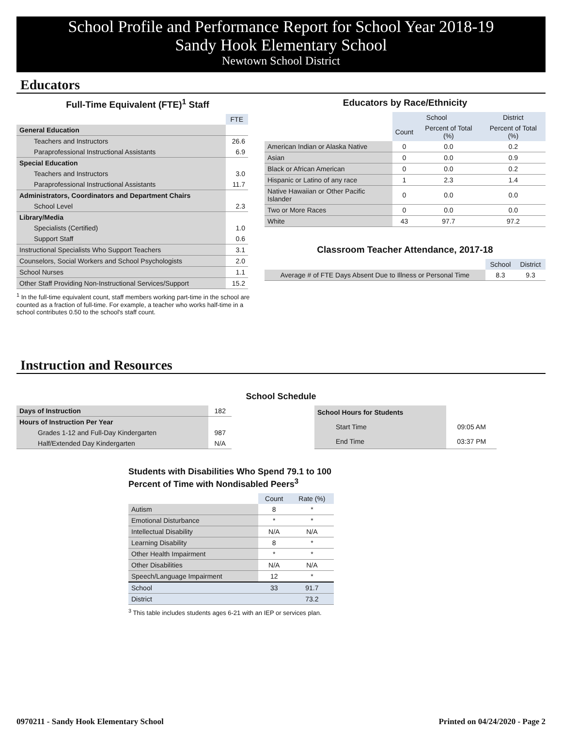School Profile and Performance Report for School Year 2018-19
Sandy Hook Elementary School
Newtown School District
Educators
Full-Time Equivalent (FTE)<sup>1</sup> Staff
| | FTE |
| --- | --- |
| General Education | |
| Teachers and Instructors | 26.6 |
| Paraprofessional Instructional Assistants | 6.9 |
| Special Education | |
| Teachers and Instructors | 3.0 |
| Paraprofessional Instructional Assistants | 11.7 |
| Administrators, Coordinators and Department Chairs | |
| School Level | 2.3 |
| Library/Media | |
| Specialists (Certified) | 1.0 |
| Support Staff | 0.6 |
| Instructional Specialists Who Support Teachers | 3.1 |
| Counselors, Social Workers and School Psychologists | 2.0 |
| School Nurses | 1.1 |
| Other Staff Providing Non-Instructional Services/Support | 15.2 |
<sup>1</sup> In the full-time equivalent count, staff members working part-time in the school are counted as a fraction of full-time. For example, a teacher who works half-time in a school contributes 0.50 to the school's staff count.
Educators by Race/Ethnicity
| | School | | District |
| --- | --- | --- | --- |
| | Count | Percent of Total (%) | Percent of Total (%) |
| American Indian or Alaska Native | 0 | 0.0 | 0.2 |
| Asian | 0 | 0.0 | 0.9 |
| Black or African American | 0 | 0.0 | 0.2 |
| Hispanic or Latino of any race | 1 | 2.3 | 1.4 |
| Native Hawaiian or Other Pacific Islander | 0 | 0.0 | 0.0 |
| Two or More Races | 0 | 0.0 | 0.0 |
| White | 43 | 97.7 | 97.2 |
Classroom Teacher Attendance, 2017-18
| | School | District |
| --- | --- | --- |
| Average # of FTE Days Absent Due to Illness or Personal Time | 8.3 | 9.3 |
Instruction and Resources
School Schedule
| Days of Instruction | 182 |
| Hours of Instruction Per Year | |
| Grades 1-12 and Full-Day Kindergarten | 987 |
| Half/Extended Day Kindergarten | N/A |
| School Hours for Students | |
| Start Time | 09:05 AM |
| End Time | 03:37 PM |
Students with Disabilities Who Spend 79.1 to 100 Percent of Time with Nondisabled Peers<sup>3</sup>
| | Count | Rate (%) |
| --- | --- | --- |
| Autism | 8 | * |
| Emotional Disturbance | * | * |
| Intellectual Disability | N/A | N/A |
| Learning Disability | 8 | * |
| Other Health Impairment | * | * |
| Other Disabilities | N/A | N/A |
| Speech/Language Impairment | 12 | * |
| School | 33 | 91.7 |
| District | | 73.2 |
<sup>3</sup> This table includes students ages 6-21 with an IEP or services plan.
0970211 - Sandy Hook Elementary School Printed on 04/24/2020 - Page 2